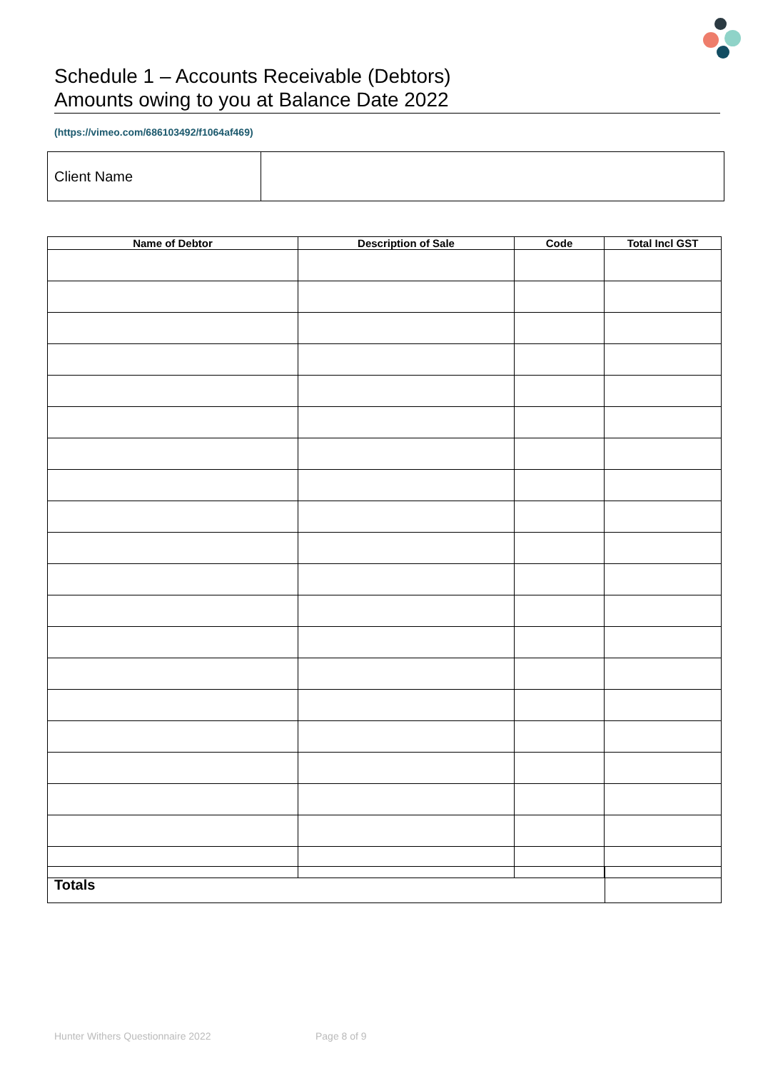Schedule 1 – Accounts Receivable (Debtors)
Amounts owing to you at Balance Date 2022
(https://vimeo.com/686103492/f1064af469)
| Client Name | |
| Name of Debtor | Description of Sale | Code | Total Incl GST |
| --- | --- | --- | --- |
| Totals | |
Hunter Withers Questionnaire 2022
Page 8 of 9